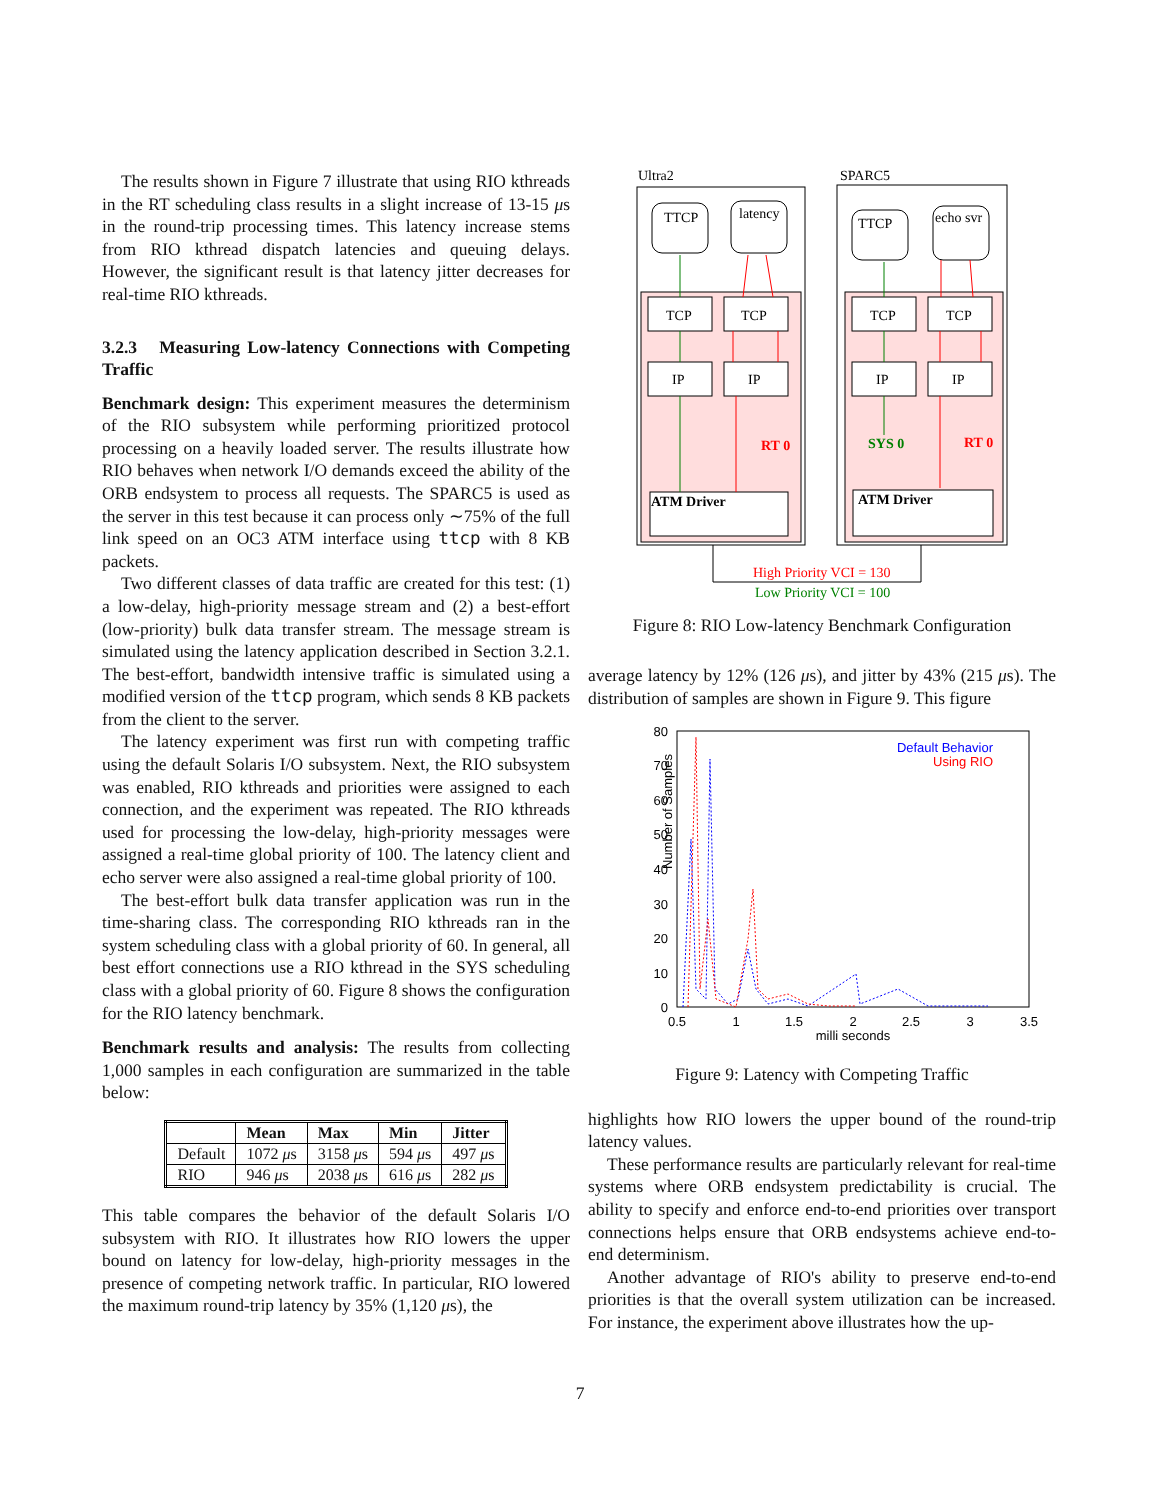The results shown in Figure 7 illustrate that using RIO kthreads in the RT scheduling class results in a slight increase of 13-15 μs in the round-trip processing times. This latency increase stems from RIO kthread dispatch latencies and queuing delays. However, the significant result is that latency jitter decreases for real-time RIO kthreads.
3.2.3 Measuring Low-latency Connections with Competing Traffic
Benchmark design: This experiment measures the determinism of the RIO subsystem while performing prioritized protocol processing on a heavily loaded server. The results illustrate how RIO behaves when network I/O demands exceed the ability of the ORB endsystem to process all requests. The SPARC5 is used as the server in this test because it can process only ∼75% of the full link speed on an OC3 ATM interface using ttcp with 8 KB packets.
Two different classes of data traffic are created for this test: (1) a low-delay, high-priority message stream and (2) a best-effort (low-priority) bulk data transfer stream. The message stream is simulated using the latency application described in Section 3.2.1. The best-effort, bandwidth intensive traffic is simulated using a modified version of the ttcp program, which sends 8 KB packets from the client to the server.
The latency experiment was first run with competing traffic using the default Solaris I/O subsystem. Next, the RIO subsystem was enabled, RIO kthreads and priorities were assigned to each connection, and the experiment was repeated. The RIO kthreads used for processing the low-delay, high-priority messages were assigned a real-time global priority of 100. The latency client and echo server were also assigned a real-time global priority of 100.
The best-effort bulk data transfer application was run in the time-sharing class. The corresponding RIO kthreads ran in the system scheduling class with a global priority of 60. In general, all best effort connections use a RIO kthread in the SYS scheduling class with a global priority of 60. Figure 8 shows the configuration for the RIO latency benchmark.
Benchmark results and analysis: The results from collecting 1,000 samples in each configuration are summarized in the table below:
| | Mean | Max | Min | Jitter |
| --- | --- | --- | --- | --- |
| Default | 1072 μ s | 3158 μ s | 594 μ s | 497 μ s |
| RIO | 946 μ s | 2038 μ s | 616 μ s | 282 μ s |
This table compares the behavior of the default Solaris I/O subsystem with RIO. It illustrates how RIO lowers the upper bound on latency for low-delay, high-priority messages in the presence of competing network traffic. In particular, RIO lowered the maximum round-trip latency by 35% (1,120 μs), the
Ultra2
SPARC5
TTCP
latency
TTCP
echo svr
TCP
TCP
TCP
TCP
IP
IP
IP
IP
ATM Driver
ATM Driver
RT 0
RT 0
SYS 0
High Priority VCI = 130
Low Priority VCI = 100
Figure 8: RIO Low-latency Benchmark Configuration
average latency by 12% (126 μs), and jitter by 43% (215 μs). The distribution of samples are shown in Figure 9. This figure
80
70
60
50
40
30
20
10
0
0.5
1
1.5
2
2.5
3
3.5
milli seconds
Number of Samples
Default Behavior
Using RIO
Figure 9: Latency with Competing Traffic
highlights how RIO lowers the upper bound of the round-trip latency values.
These performance results are particularly relevant for real-time systems where ORB endsystem predictability is crucial. The ability to specify and enforce end-to-end priorities over transport connections helps ensure that ORB endsystems achieve end-to-end determinism.
Another advantage of RIO's ability to preserve end-to-end priorities is that the overall system utilization can be increased. For instance, the experiment above illustrates how the up-
7